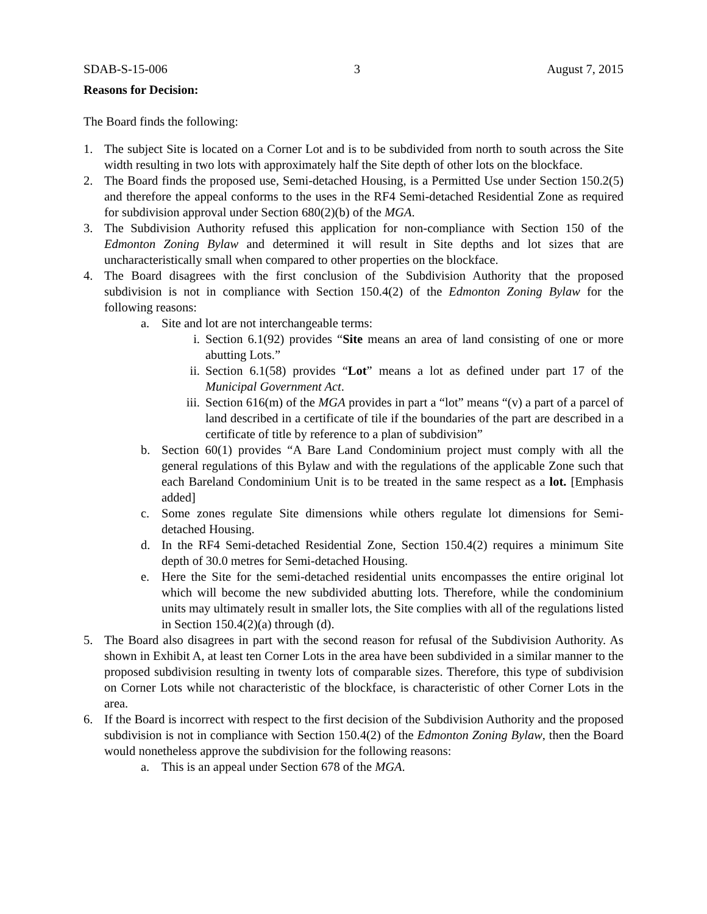SDAB-S-15-006 3 August 7, 2015
Reasons for Decision:
The Board finds the following:
1. The subject Site is located on a Corner Lot and is to be subdivided from north to south across the Site width resulting in two lots with approximately half the Site depth of other lots on the blockface.
2. The Board finds the proposed use, Semi-detached Housing, is a Permitted Use under Section 150.2(5) and therefore the appeal conforms to the uses in the RF4 Semi-detached Residential Zone as required for subdivision approval under Section 680(2)(b) of the MGA.
3. The Subdivision Authority refused this application for non-compliance with Section 150 of the Edmonton Zoning Bylaw and determined it will result in Site depths and lot sizes that are uncharacteristically small when compared to other properties on the blockface.
4. The Board disagrees with the first conclusion of the Subdivision Authority that the proposed subdivision is not in compliance with Section 150.4(2) of the Edmonton Zoning Bylaw for the following reasons:
a. Site and lot are not interchangeable terms:
i. Section 6.1(92) provides “Site means an area of land consisting of one or more abutting Lots.”
ii. Section 6.1(58) provides “Lot” means a lot as defined under part 17 of the Municipal Government Act.
iii. Section 616(m) of the MGA provides in part a “lot” means “(v) a part of a parcel of land described in a certificate of tile if the boundaries of the part are described in a certificate of title by reference to a plan of subdivision”
b. Section 60(1) provides “A Bare Land Condominium project must comply with all the general regulations of this Bylaw and with the regulations of the applicable Zone such that each Bareland Condominium Unit is to be treated in the same respect as a lot. [Emphasis added]
c. Some zones regulate Site dimensions while others regulate lot dimensions for Semi-detached Housing.
d. In the RF4 Semi-detached Residential Zone, Section 150.4(2) requires a minimum Site depth of 30.0 metres for Semi-detached Housing.
e. Here the Site for the semi-detached residential units encompasses the entire original lot which will become the new subdivided abutting lots. Therefore, while the condominium units may ultimately result in smaller lots, the Site complies with all of the regulations listed in Section 150.4(2)(a) through (d).
5. The Board also disagrees in part with the second reason for refusal of the Subdivision Authority. As shown in Exhibit A, at least ten Corner Lots in the area have been subdivided in a similar manner to the proposed subdivision resulting in twenty lots of comparable sizes. Therefore, this type of subdivision on Corner Lots while not characteristic of the blockface, is characteristic of other Corner Lots in the area.
6. If the Board is incorrect with respect to the first decision of the Subdivision Authority and the proposed subdivision is not in compliance with Section 150.4(2) of the Edmonton Zoning Bylaw, then the Board would nonetheless approve the subdivision for the following reasons:
a. This is an appeal under Section 678 of the MGA.